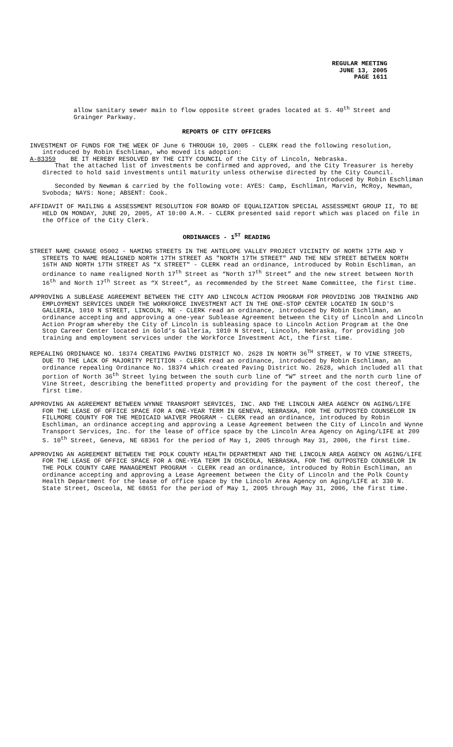REGULAR MEETING
JUNE 13, 2005
PAGE 1611
allow sanitary sewer main to flow opposite street grades located at S. 40<sup>th</sup> Street and Grainger Parkway.
REPORTS OF CITY OFFICERS
INVESTMENT OF FUNDS FOR THE WEEK OF June 6 THROUGH 10, 2005 - CLERK read the following resolution, introduced by Robin Eschliman, who moved its adoption:
A-83359 BE IT HEREBY RESOLVED BY THE CITY COUNCIL of the City of Lincoln, Nebraska.
That the attached list of investments be confirmed and approved, and the City Treasurer is hereby directed to hold said investments until maturity unless otherwise directed by the City Council.
Introduced by Robin Eschliman
Seconded by Newman & carried by the following vote: AYES: Camp, Eschliman, Marvin, McRoy, Newman, Svoboda; NAYS: None; ABSENT: Cook.
AFFIDAVIT OF MAILING & ASSESSMENT RESOLUTION FOR BOARD OF EQUALIZATION SPECIAL ASSESSMENT GROUP II, TO BE HELD ON MONDAY, JUNE 20, 2005, AT 10:00 A.M. - CLERK presented said report which was placed on file in the Office of the City Clerk.
ORDINANCES - 1<sup>ST</sup> READING
STREET NAME CHANGE 05002 - NAMING STREETS IN THE ANTELOPE VALLEY PROJECT VICINITY OF NORTH 17TH AND Y STREETS TO NAME REALIGNED NORTH 17TH STREET AS "NORTH 17TH STREET" AND THE NEW STREET BETWEEN NORTH 16TH AND NORTH 17TH STREET AS "X STREET" - CLERK read an ordinance, introduced by Robin Eschliman, an ordinance to name realigned North 17<sup>th</sup> Street as “North 17<sup>th</sup> Street” and the new street between North 16<sup>th</sup> and North 17<sup>th</sup> Street as “X Street”, as recommended by the Street Name Committee, the first time.
APPROVING A SUBLEASE AGREEMENT BETWEEN THE CITY AND LINCOLN ACTION PROGRAM FOR PROVIDING JOB TRAINING AND EMPLOYMENT SERVICES UNDER THE WORKFORCE INVESTMENT ACT IN THE ONE-STOP CENTER LOCATED IN GOLD'S GALLERIA, 1010 N STREET, LINCOLN, NE - CLERK read an ordinance, introduced by Robin Eschliman, an ordinance accepting and approving a one-year Sublease Agreement between the City of Lincoln and Lincoln Action Program whereby the City of Lincoln is subleasing space to Lincoln Action Program at the One Stop Career Center located in Gold’s Galleria, 1010 N Street, Lincoln, Nebraska, for providing job training and employment services under the Workforce Investment Act, the first time.
REPEALING ORDINANCE NO. 18374 CREATING PAVING DISTRICT NO. 2628 IN NORTH 36<sup>TH</sup> STREET, W TO VINE STREETS, DUE TO THE LACK OF MAJORITY PETITION - CLERK read an ordinance, introduced by Robin Eschliman, an ordinance repealing Ordinance No. 18374 which created Paving District No. 2628, which included all that portion of North 36<sup>th</sup> Street lying between the south curb line of “W” street and the north curb line of Vine Street, describing the benefitted property and providing for the payment of the cost thereof, the first time.
APPROVING AN AGREEMENT BETWEEN WYNNE TRANSPORT SERVICES, INC. AND THE LINCOLN AREA AGENCY ON AGING/LIFE FOR THE LEASE OF OFFICE SPACE FOR A ONE-YEAR TERM IN GENEVA, NEBRASKA, FOR THE OUTPOSTED COUNSELOR IN FILLMORE COUNTY FOR THE MEDICAID WAIVER PROGRAM - CLERK read an ordinance, introduced by Robin Eschliman, an ordinance accepting and approving a Lease Agreement between the City of Lincoln and Wynne Transport Services, Inc. for the lease of office space by the Lincoln Area Agency on Aging/LIFE at 209 S. 10<sup>th</sup> Street, Geneva, NE 68361 for the period of May 1, 2005 through May 31, 2006, the first time.
APPROVING AN AGREEMENT BETWEEN THE POLK COUNTY HEALTH DEPARTMENT AND THE LINCOLN AREA AGENCY ON AGING/LIFE FOR THE LEASE OF OFFICE SPACE FOR A ONE-YEA TERM IN OSCEOLA, NEBRASKA, FOR THE OUTPOSTED COUNSELOR IN THE POLK COUNTY CARE MANAGEMENT PROGRAM - CLERK read an ordinance, introduced by Robin Eschliman, an ordinance accepting and approving a Lease Agreement between the City of Lincoln and the Polk County Health Department for the lease of office space by the Lincoln Area Agency on Aging/LIFE at 330 N. State Street, Osceola, NE 68651 for the period of May 1, 2005 through May 31, 2006, the first time.